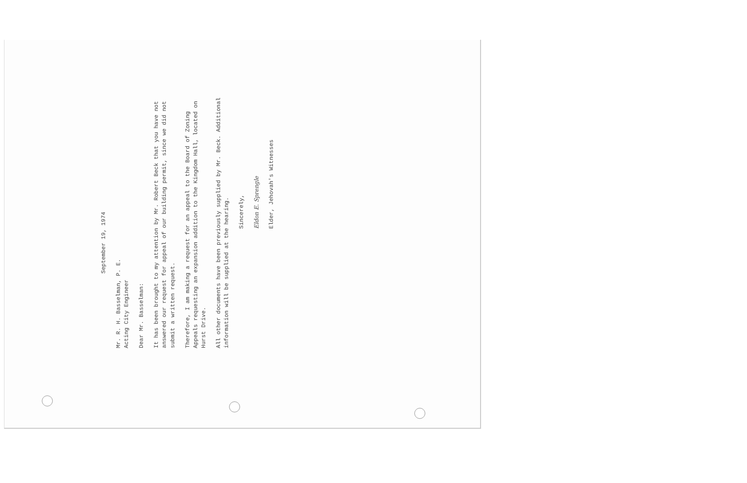September 19, 1974
Mr. R. H. Basselman, P. E.
Acting City Engineer
Dear Mr. Basselman:
It has been brought to my attention by Mr. Robert Beck that you have not answered our request for appeal of our building permit, since we did not submit a written request.
Therefore, I am making a request for an appeal to the Board of Zoning Appeals requesting an expansion addition to the Kingdom Hall, located on Hurst Drive.
All other documents have been previously supplied by Mr. Beck. Additional information will be supplied at the hearing.
Sincerely,
Eldon E. Sprengle
Elder, Jehovah's Witnesses